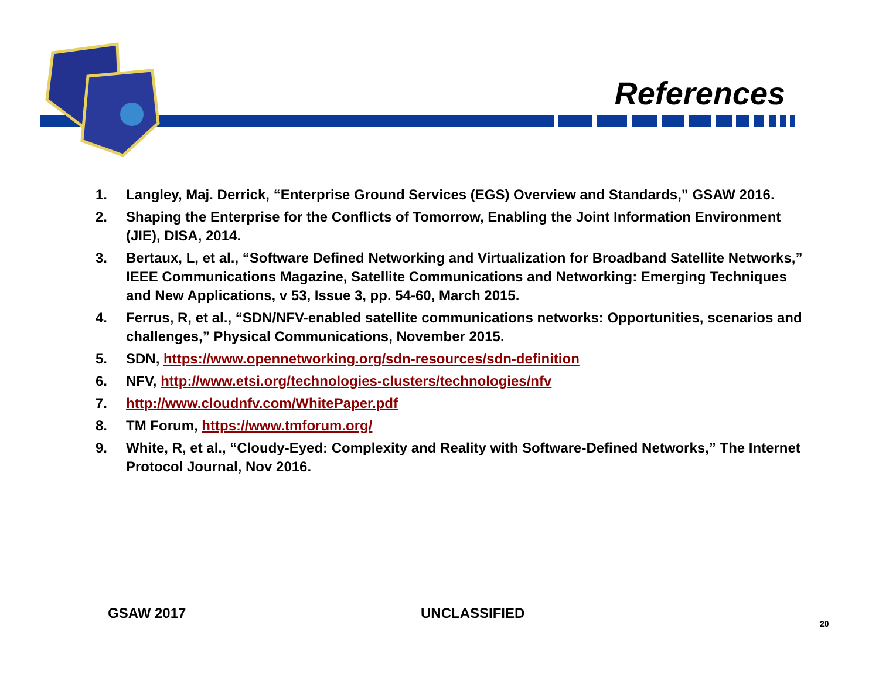References
1. Langley, Maj. Derrick, “Enterprise Ground Services (EGS) Overview and Standards,” GSAW 2016.
2. Shaping the Enterprise for the Conflicts of Tomorrow, Enabling the Joint Information Environment (JIE), DISA, 2014.
3. Bertaux, L, et al., “Software Defined Networking and Virtualization for Broadband Satellite Networks,” IEEE Communications Magazine, Satellite Communications and Networking: Emerging Techniques and New Applications, v 53, Issue 3, pp. 54-60, March 2015.
4. Ferrus, R, et al., “SDN/NFV-enabled satellite communications networks: Opportunities, scenarios and challenges,” Physical Communications, November 2015.
5. SDN, https://www.opennetworking.org/sdn-resources/sdn-definition
6. NFV, http://www.etsi.org/technologies-clusters/technologies/nfv
7. http://www.cloudnfv.com/WhitePaper.pdf
8. TM Forum, https://www.tmforum.org/
9. White, R, et al., “Cloudy-Eyed: Complexity and Reality with Software-Defined Networks,” The Internet Protocol Journal, Nov 2016.
GSAW 2017 UNCLASSIFIED
20